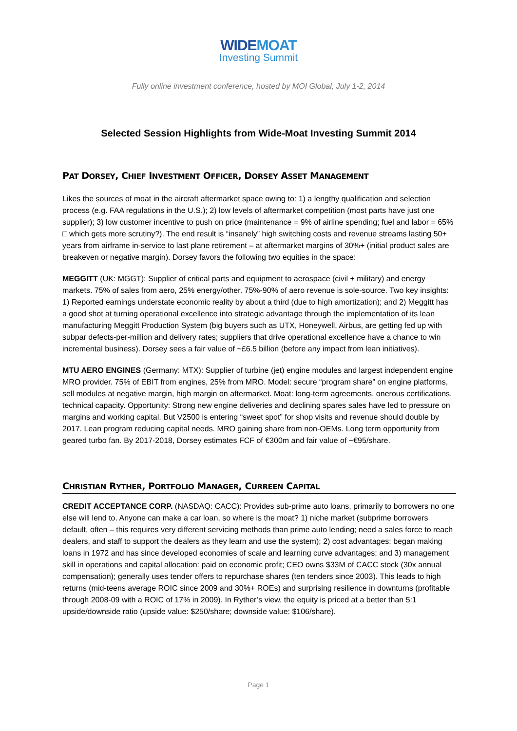WIDEMOAT
Investing Summit
Fully online investment conference, hosted by MOI Global, July 1-2, 2014
Selected Session Highlights from Wide-Moat Investing Summit 2014
PAT DORSEY, CHIEF INVESTMENT OFFICER, DORSEY ASSET MANAGEMENT
Likes the sources of moat in the aircraft aftermarket space owing to: 1) a lengthy qualification and selection process (e.g. FAA regulations in the U.S.); 2) low levels of aftermarket competition (most parts have just one supplier); 3) low customer incentive to push on price (maintenance = 9% of airline spending; fuel and labor = 65% □ which gets more scrutiny?). The end result is “insanely” high switching costs and revenue streams lasting 50+ years from airframe in-service to last plane retirement – at aftermarket margins of 30%+ (initial product sales are breakeven or negative margin). Dorsey favors the following two equities in the space:
MEGGITT (UK: MGGT): Supplier of critical parts and equipment to aerospace (civil + military) and energy markets. 75% of sales from aero, 25% energy/other. 75%-90% of aero revenue is sole-source. Two key insights: 1) Reported earnings understate economic reality by about a third (due to high amortization); and 2) Meggitt has a good shot at turning operational excellence into strategic advantage through the implementation of its lean manufacturing Meggitt Production System (big buyers such as UTX, Honeywell, Airbus, are getting fed up with subpar defects-per-million and delivery rates; suppliers that drive operational excellence have a chance to win incremental business). Dorsey sees a fair value of ~£6.5 billion (before any impact from lean initiatives).
MTU AERO ENGINES (Germany: MTX): Supplier of turbine (jet) engine modules and largest independent engine MRO provider. 75% of EBIT from engines, 25% from MRO. Model: secure “program share” on engine platforms, sell modules at negative margin, high margin on aftermarket. Moat: long-term agreements, onerous certifications, technical capacity. Opportunity: Strong new engine deliveries and declining spares sales have led to pressure on margins and working capital. But V2500 is entering “sweet spot” for shop visits and revenue should double by 2017. Lean program reducing capital needs. MRO gaining share from non-OEMs. Long term opportunity from geared turbo fan. By 2017-2018, Dorsey estimates FCF of €300m and fair value of ~€95/share.
CHRISTIAN RYTHER, PORTFOLIO MANAGER, CURREEN CAPITAL
CREDIT ACCEPTANCE CORP. (NASDAQ: CACC): Provides sub-prime auto loans, primarily to borrowers no one else will lend to. Anyone can make a car loan, so where is the moat? 1) niche market (subprime borrowers default, often – this requires very different servicing methods than prime auto lending; need a sales force to reach dealers, and staff to support the dealers as they learn and use the system); 2) cost advantages: began making loans in 1972 and has since developed economies of scale and learning curve advantages; and 3) management skill in operations and capital allocation: paid on economic profit; CEO owns $33M of CACC stock (30x annual compensation); generally uses tender offers to repurchase shares (ten tenders since 2003). This leads to high returns (mid-teens average ROIC since 2009 and 30%+ ROEs) and surprising resilience in downturns (profitable through 2008-09 with a ROIC of 17% in 2009). In Ryther’s view, the equity is priced at a better than 5:1 upside/downside ratio (upside value: $250/share; downside value: $106/share).
Page 1